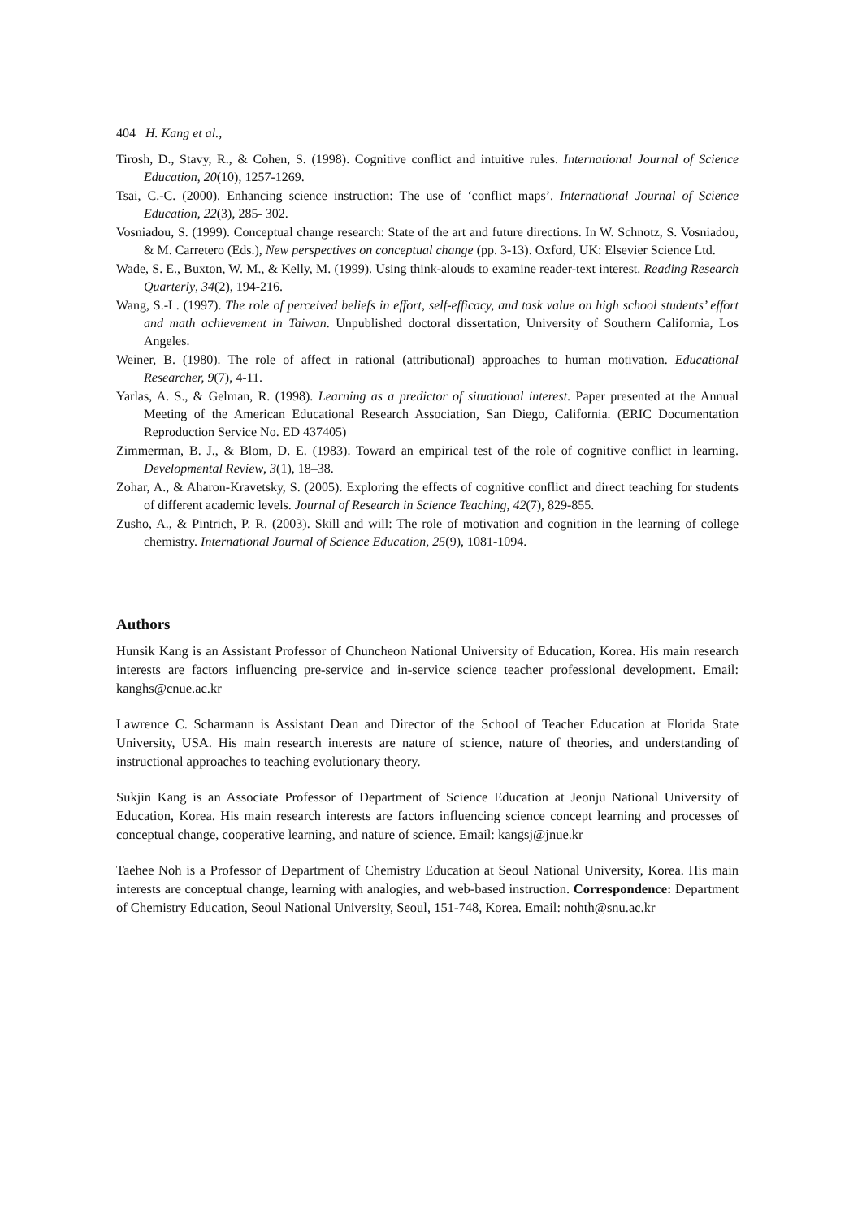404 H. Kang et al.,
Tirosh, D., Stavy, R., & Cohen, S. (1998). Cognitive conflict and intuitive rules. International Journal of Science Education, 20(10), 1257-1269.
Tsai, C.-C. (2000). Enhancing science instruction: The use of ‘conflict maps’. International Journal of Science Education, 22(3), 285- 302.
Vosniadou, S. (1999). Conceptual change research: State of the art and future directions. In W. Schnotz, S. Vosniadou, & M. Carretero (Eds.), New perspectives on conceptual change (pp. 3-13). Oxford, UK: Elsevier Science Ltd.
Wade, S. E., Buxton, W. M., & Kelly, M. (1999). Using think-alouds to examine reader-text interest. Reading Research Quarterly, 34(2), 194-216.
Wang, S.-L. (1997). The role of perceived beliefs in effort, self-efficacy, and task value on high school students’ effort and math achievement in Taiwan. Unpublished doctoral dissertation, University of Southern California, Los Angeles.
Weiner, B. (1980). The role of affect in rational (attributional) approaches to human motivation. Educational Researcher, 9(7), 4-11.
Yarlas, A. S., & Gelman, R. (1998). Learning as a predictor of situational interest. Paper presented at the Annual Meeting of the American Educational Research Association, San Diego, California. (ERIC Documentation Reproduction Service No. ED 437405)
Zimmerman, B. J., & Blom, D. E. (1983). Toward an empirical test of the role of cognitive conflict in learning. Developmental Review, 3(1), 18–38.
Zohar, A., & Aharon-Kravetsky, S. (2005). Exploring the effects of cognitive conflict and direct teaching for students of different academic levels. Journal of Research in Science Teaching, 42(7), 829-855.
Zusho, A., & Pintrich, P. R. (2003). Skill and will: The role of motivation and cognition in the learning of college chemistry. International Journal of Science Education, 25(9), 1081-1094.
Authors
Hunsik Kang is an Assistant Professor of Chuncheon National University of Education, Korea. His main research interests are factors influencing pre-service and in-service science teacher professional development. Email: kanghs@cnue.ac.kr
Lawrence C. Scharmann is Assistant Dean and Director of the School of Teacher Education at Florida State University, USA. His main research interests are nature of science, nature of theories, and understanding of instructional approaches to teaching evolutionary theory.
Sukjin Kang is an Associate Professor of Department of Science Education at Jeonju National University of Education, Korea. His main research interests are factors influencing science concept learning and processes of conceptual change, cooperative learning, and nature of science. Email: kangsj@jnue.kr
Taehee Noh is a Professor of Department of Chemistry Education at Seoul National University, Korea. His main interests are conceptual change, learning with analogies, and web-based instruction. Correspondence: Department of Chemistry Education, Seoul National University, Seoul, 151-748, Korea. Email: nohth@snu.ac.kr